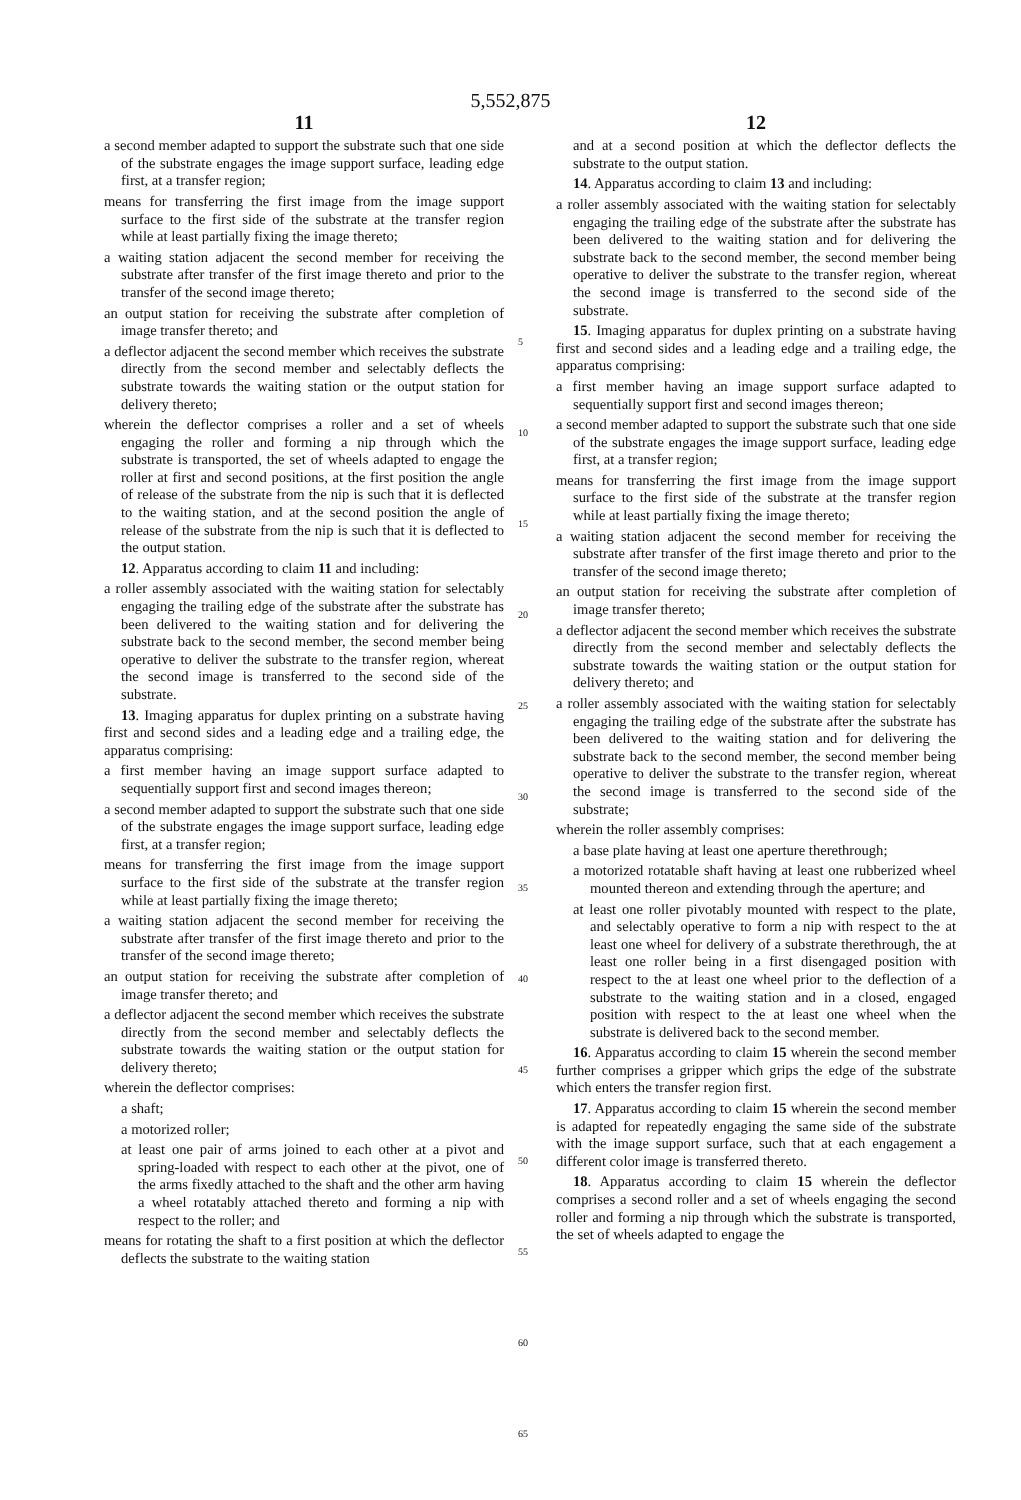5,552,875
11
a second member adapted to support the substrate such that one side of the substrate engages the image support surface, leading edge first, at a transfer region;
means for transferring the first image from the image support surface to the first side of the substrate at the transfer region while at least partially fixing the image thereto;
a waiting station adjacent the second member for receiving the substrate after transfer of the first image thereto and prior to the transfer of the second image thereto;
an output station for receiving the substrate after completion of image transfer thereto; and
a deflector adjacent the second member which receives the substrate directly from the second member and selectably deflects the substrate towards the waiting station or the output station for delivery thereto;
wherein the deflector comprises a roller and a set of wheels engaging the roller and forming a nip through which the substrate is transported, the set of wheels adapted to engage the roller at first and second positions, at the first position the angle of release of the substrate from the nip is such that it is deflected to the waiting station, and at the second position the angle of release of the substrate from the nip is such that it is deflected to the output station.
12. Apparatus according to claim 11 and including:
a roller assembly associated with the waiting station for selectably engaging the trailing edge of the substrate after the substrate has been delivered to the waiting station and for delivering the substrate back to the second member, the second member being operative to deliver the substrate to the transfer region, whereat the second image is transferred to the second side of the substrate.
13. Imaging apparatus for duplex printing on a substrate having first and second sides and a leading edge and a trailing edge, the apparatus comprising:
a first member having an image support surface adapted to sequentially support first and second images thereon;
a second member adapted to support the substrate such that one side of the substrate engages the image support surface, leading edge first, at a transfer region;
means for transferring the first image from the image support surface to the first side of the substrate at the transfer region while at least partially fixing the image thereto;
a waiting station adjacent the second member for receiving the substrate after transfer of the first image thereto and prior to the transfer of the second image thereto;
an output station for receiving the substrate after completion of image transfer thereto; and
a deflector adjacent the second member which receives the substrate directly from the second member and selectably deflects the substrate towards the waiting station or the output station for delivery thereto;
wherein the deflector comprises:
a shaft;
a motorized roller;
at least one pair of arms joined to each other at a pivot and spring-loaded with respect to each other at the pivot, one of the arms fixedly attached to the shaft and the other arm having a wheel rotatably attached thereto and forming a nip with respect to the roller; and
means for rotating the shaft to a first position at which the deflector deflects the substrate to the waiting station
5
10
15
20
25
30
35
40
45
50
55
60
65
12
and at a second position at which the deflector deflects the substrate to the output station.
14. Apparatus according to claim 13 and including:
a roller assembly associated with the waiting station for selectably engaging the trailing edge of the substrate after the substrate has been delivered to the waiting station and for delivering the substrate back to the second member, the second member being operative to deliver the substrate to the transfer region, whereat the second image is transferred to the second side of the substrate.
15. Imaging apparatus for duplex printing on a substrate having first and second sides and a leading edge and a trailing edge, the apparatus comprising:
a first member having an image support surface adapted to sequentially support first and second images thereon;
a second member adapted to support the substrate such that one side of the substrate engages the image support surface, leading edge first, at a transfer region;
means for transferring the first image from the image support surface to the first side of the substrate at the transfer region while at least partially fixing the image thereto;
a waiting station adjacent the second member for receiving the substrate after transfer of the first image thereto and prior to the transfer of the second image thereto;
an output station for receiving the substrate after completion of image transfer thereto;
a deflector adjacent the second member which receives the substrate directly from the second member and selectably deflects the substrate towards the waiting station or the output station for delivery thereto; and
a roller assembly associated with the waiting station for selectably engaging the trailing edge of the substrate after the substrate has been delivered to the waiting station and for delivering the substrate back to the second member, the second member being operative to deliver the substrate to the transfer region, whereat the second image is transferred to the second side of the substrate;
wherein the roller assembly comprises:
a base plate having at least one aperture therethrough;
a motorized rotatable shaft having at least one rubberized wheel mounted thereon and extending through the aperture; and
at least one roller pivotably mounted with respect to the plate, and selectably operative to form a nip with respect to the at least one wheel for delivery of a substrate therethrough, the at least one roller being in a first disengaged position with respect to the at least one wheel prior to the deflection of a substrate to the waiting station and in a closed, engaged position with respect to the at least one wheel when the substrate is delivered back to the second member.
16. Apparatus according to claim 15 wherein the second member further comprises a gripper which grips the edge of the substrate which enters the transfer region first.
17. Apparatus according to claim 15 wherein the second member is adapted for repeatedly engaging the same side of the substrate with the image support surface, such that at each engagement a different color image is transferred thereto.
18. Apparatus according to claim 15 wherein the deflector comprises a second roller and a set of wheels engaging the second roller and forming a nip through which the substrate is transported, the set of wheels adapted to engage the